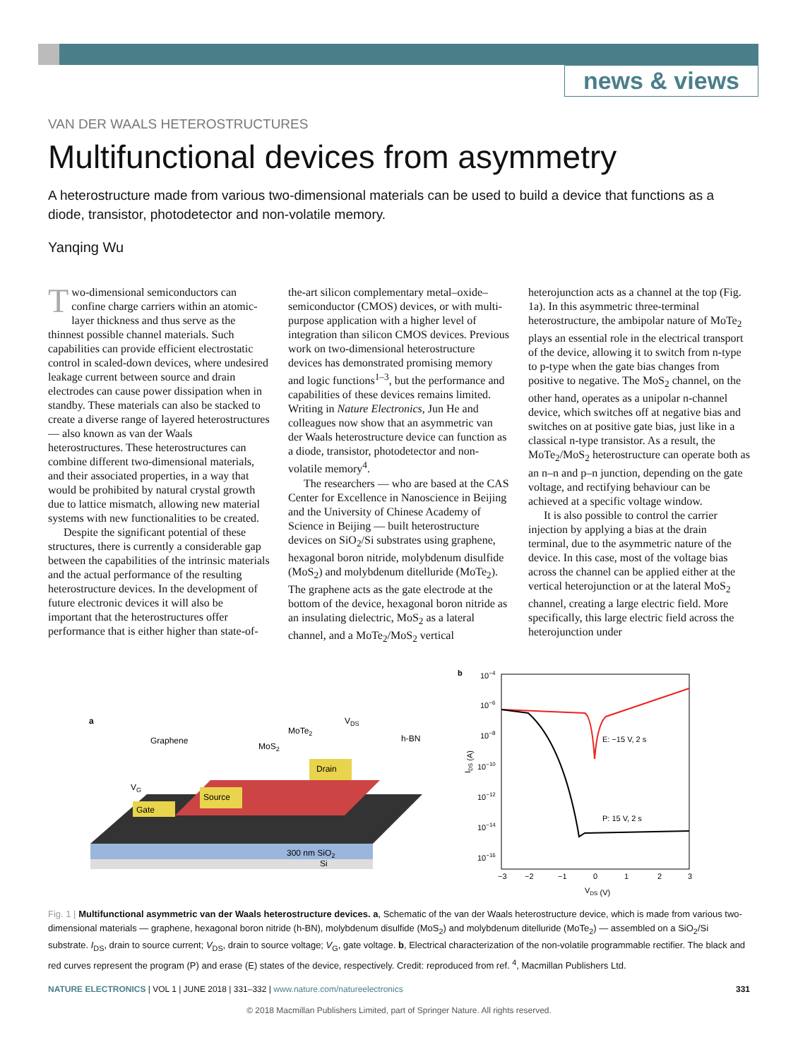news & views
VAN DER WAALS HETEROSTRUCTURES
Multifunctional devices from asymmetry
A heterostructure made from various two-dimensional materials can be used to build a device that functions as a diode, transistor, photodetector and non-volatile memory.
Yanqing Wu
Two-dimensional semiconductors can confine charge carriers within an atomic-layer thickness and thus serve as the thinnest possible channel materials. Such capabilities can provide efficient electrostatic control in scaled-down devices, where undesired leakage current between source and drain electrodes can cause power dissipation when in standby. These materials can also be stacked to create a diverse range of layered heterostructures — also known as van der Waals heterostructures. These heterostructures can combine different two-dimensional materials, and their associated properties, in a way that would be prohibited by natural crystal growth due to lattice mismatch, allowing new material systems with new functionalities to be created.
Despite the significant potential of these structures, there is currently a considerable gap between the capabilities of the intrinsic materials and the actual performance of the resulting heterostructure devices. In the development of future electronic devices it will also be important that the heterostructures offer performance that is either higher than state-of-the-art silicon complementary metal–oxide–semiconductor (CMOS) devices, or with multi-purpose application with a higher level of integration than silicon CMOS devices. Previous work on two-dimensional heterostructure devices has demonstrated promising memory and logic functions<sup>1–3</sup>, but the performance and capabilities of these devices remains limited. Writing in Nature Electronics, Jun He and colleagues now show that an asymmetric van der Waals heterostructure device can function as a diode, transistor, photodetector and non-volatile memory<sup>4</sup>.
The researchers — who are based at the CAS Center for Excellence in Nanoscience in Beijing and the University of Chinese Academy of Science in Beijing — built heterostructure devices on SiO<sub>2</sub>/Si substrates using graphene, hexagonal boron nitride, molybdenum disulfide (MoS<sub>2</sub>) and molybdenum ditelluride (MoTe<sub>2</sub>). The graphene acts as the gate electrode at the bottom of the device, hexagonal boron nitride as an insulating dielectric, MoS<sub>2</sub> as a lateral channel, and a MoTe<sub>2</sub>/MoS<sub>2</sub> vertical heterojunction acts as a channel at the top (Fig. 1a). In this asymmetric three-terminal heterostructure, the ambipolar nature of MoTe<sub>2</sub> plays an essential role in the electrical transport of the device, allowing it to switch from n-type to p-type when the gate bias changes from positive to negative. The MoS<sub>2</sub> channel, on the other hand, operates as a unipolar n-channel device, which switches off at negative bias and switches on at positive gate bias, just like in a classical n-type transistor. As a result, the MoTe<sub>2</sub>/MoS<sub>2</sub> heterostructure can operate both as an n–n and p–n junction, depending on the gate voltage, and rectifying behaviour can be achieved at a specific voltage window.
It is also possible to control the carrier injection by applying a bias at the drain terminal, due to the asymmetric nature of the device. In this case, most of the voltage bias across the channel can be applied either at the vertical heterojunction or at the lateral MoS<sub>2</sub> channel, creating a large electric field. More specifically, this large electric field across the heterojunction under
a
Graphene
MoS2
MoTe2
VDS
h-BN
VG
Gate
Source
Drain
300 nm SiO2
Si
b
10−4
10−6
10−8
10−10
10−12
10−14
10−16
IDS (A)
−3
−2
−1
0
1
2
3
VDS (V)
E: −15 V, 2 s
P: 15 V, 2 s
Fig. 1 | Multifunctional asymmetric van der Waals heterostructure devices. a, Schematic of the van der Waals heterostructure device, which is made from various two-dimensional materials — graphene, hexagonal boron nitride (h-BN), molybdenum disulfide (MoS<sub>2</sub>) and molybdenum ditelluride (MoTe<sub>2</sub>) — assembled on a SiO<sub>2</sub>/Si substrate. I<sub>DS</sub>, drain to source current; V<sub>DS</sub>, drain to source voltage; V<sub>G</sub>, gate voltage. b, Electrical characterization of the non-volatile programmable rectifier. The black and red curves represent the program (P) and erase (E) states of the device, respectively. Credit: reproduced from ref. <sup>4</sup>, Macmillan Publishers Ltd.
NATURE ELECTRONICS | VOL 1 | JUNE 2018 | 331–332 | www.nature.com/natureelectronics 331
© 2018 Macmillan Publishers Limited, part of Springer Nature. All rights reserved.